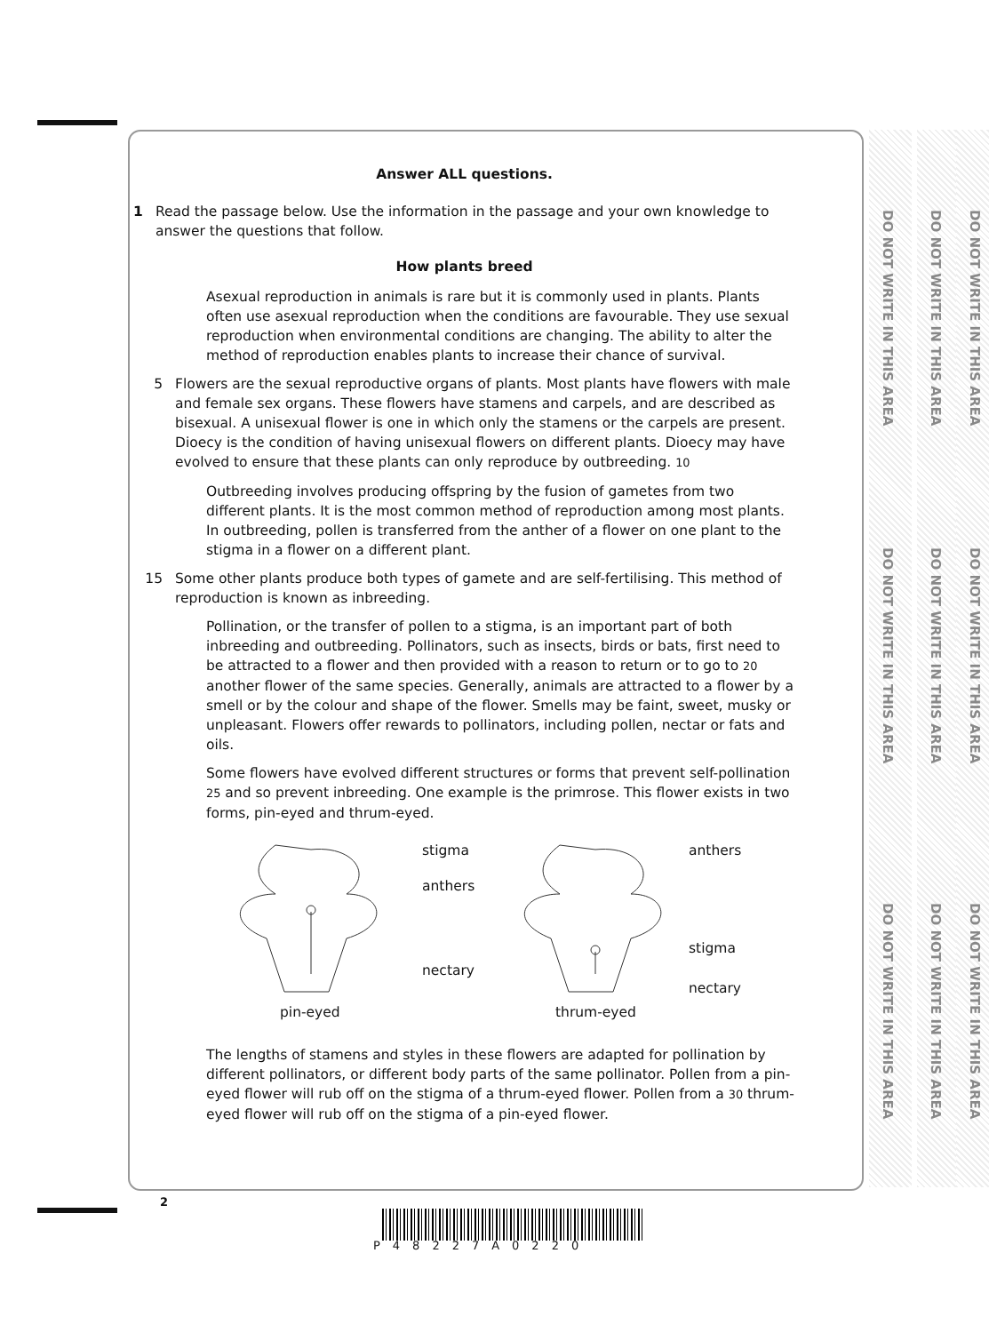DO NOT WRITE IN THIS AREA
DO NOT WRITE IN THIS AREA
DO NOT WRITE IN THIS AREA
DO NOT WRITE IN THIS AREA
DO NOT WRITE IN THIS AREA
DO NOT WRITE IN THIS AREA
DO NOT WRITE IN THIS AREA
DO NOT WRITE IN THIS AREA
DO NOT WRITE IN THIS AREA
Answer ALL questions.
1 Read the passage below. Use the information in the passage and your own knowledge to answer the questions that follow.
How plants breed
Asexual reproduction in animals is rare but it is commonly used in plants. Plants often use asexual reproduction when the conditions are favourable. They use sexual reproduction when environmental conditions are changing. The ability to alter the method of reproduction enables plants to increase their chance of survival.
5 Flowers are the sexual reproductive organs of plants. Most plants have flowers with male and female sex organs. These flowers have stamens and carpels, and are described as bisexual. A unisexual flower is one in which only the stamens or the carpels are present. Dioecy is the condition of having unisexual flowers on different plants. Dioecy may have evolved to ensure that these plants can only reproduce by outbreeding. 10
Outbreeding involves producing offspring by the fusion of gametes from two different plants. It is the most common method of reproduction among most plants. In outbreeding, pollen is transferred from the anther of a flower on one plant to the stigma in a flower on a different plant.
15 Some other plants produce both types of gamete and are self-fertilising. This method of reproduction is known as inbreeding.
Pollination, or the transfer of pollen to a stigma, is an important part of both inbreeding and outbreeding. Pollinators, such as insects, birds or bats, first need to be attracted to a flower and then provided with a reason to return or to go to 20 another flower of the same species. Generally, animals are attracted to a flower by a smell or by the colour and shape of the flower. Smells may be faint, sweet, musky or unpleasant. Flowers offer rewards to pollinators, including pollen, nectar or fats and oils.
Some flowers have evolved different structures or forms that prevent self-pollination 25 and so prevent inbreeding. One example is the primrose. This flower exists in two forms, pin-eyed and thrum-eyed.
stigma
anthers
nectary
pin-eyed
anthers
stigma
nectary
thrum-eyed
The lengths of stamens and styles in these flowers are adapted for pollination by different pollinators, or different body parts of the same pollinator. Pollen from a pin-eyed flower will rub off on the stigma of a thrum-eyed flower. Pollen from a 30 thrum-eyed flower will rub off on the stigma of a pin-eyed flower.
2
P48227A0220